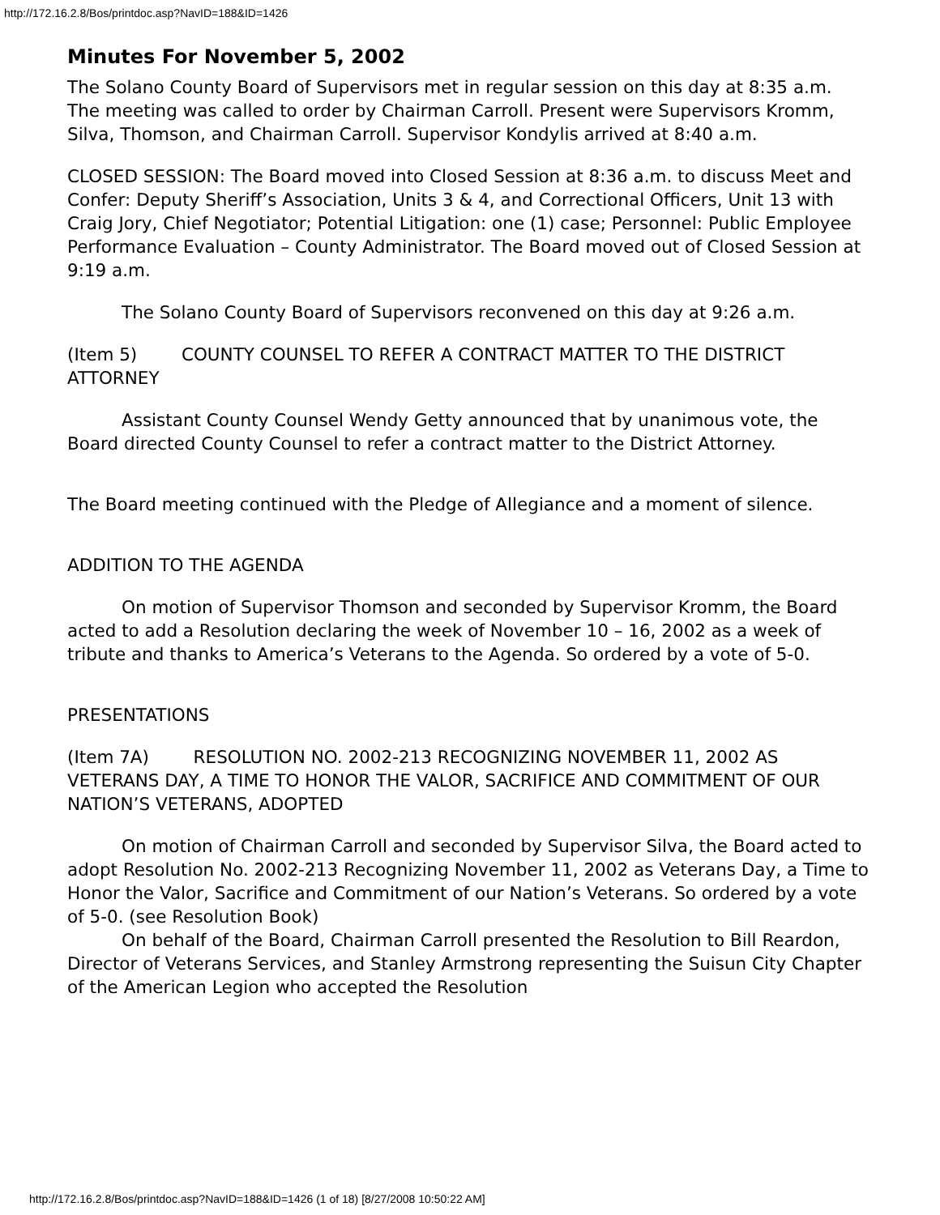http://172.16.2.8/Bos/printdoc.asp?NavID=188&ID=1426
Minutes For November 5, 2002
The Solano County Board of Supervisors met in regular session on this day at 8:35 a.m. The meeting was called to order by Chairman Carroll. Present were Supervisors Kromm, Silva, Thomson, and Chairman Carroll. Supervisor Kondylis arrived at 8:40 a.m.
CLOSED SESSION: The Board moved into Closed Session at 8:36 a.m. to discuss Meet and Confer: Deputy Sheriff’s Association, Units 3 & 4, and Correctional Officers, Unit 13 with Craig Jory, Chief Negotiator; Potential Litigation: one (1) case; Personnel: Public Employee Performance Evaluation – County Administrator. The Board moved out of Closed Session at 9:19 a.m.
The Solano County Board of Supervisors reconvened on this day at 9:26 a.m.
(Item 5) COUNTY COUNSEL TO REFER A CONTRACT MATTER TO THE DISTRICT ATTORNEY
Assistant County Counsel Wendy Getty announced that by unanimous vote, the Board directed County Counsel to refer a contract matter to the District Attorney.
The Board meeting continued with the Pledge of Allegiance and a moment of silence.
ADDITION TO THE AGENDA
On motion of Supervisor Thomson and seconded by Supervisor Kromm, the Board acted to add a Resolution declaring the week of November 10 – 16, 2002 as a week of tribute and thanks to America’s Veterans to the Agenda. So ordered by a vote of 5-0.
PRESENTATIONS
(Item 7A) RESOLUTION NO. 2002-213 RECOGNIZING NOVEMBER 11, 2002 AS VETERANS DAY, A TIME TO HONOR THE VALOR, SACRIFICE AND COMMITMENT OF OUR NATION’S VETERANS, ADOPTED
On motion of Chairman Carroll and seconded by Supervisor Silva, the Board acted to adopt Resolution No. 2002-213 Recognizing November 11, 2002 as Veterans Day, a Time to Honor the Valor, Sacrifice and Commitment of our Nation’s Veterans. So ordered by a vote of 5-0. (see Resolution Book)
On behalf of the Board, Chairman Carroll presented the Resolution to Bill Reardon, Director of Veterans Services, and Stanley Armstrong representing the Suisun City Chapter of the American Legion who accepted the Resolution
http://172.16.2.8/Bos/printdoc.asp?NavID=188&ID=1426 (1 of 18) [8/27/2008 10:50:22 AM]